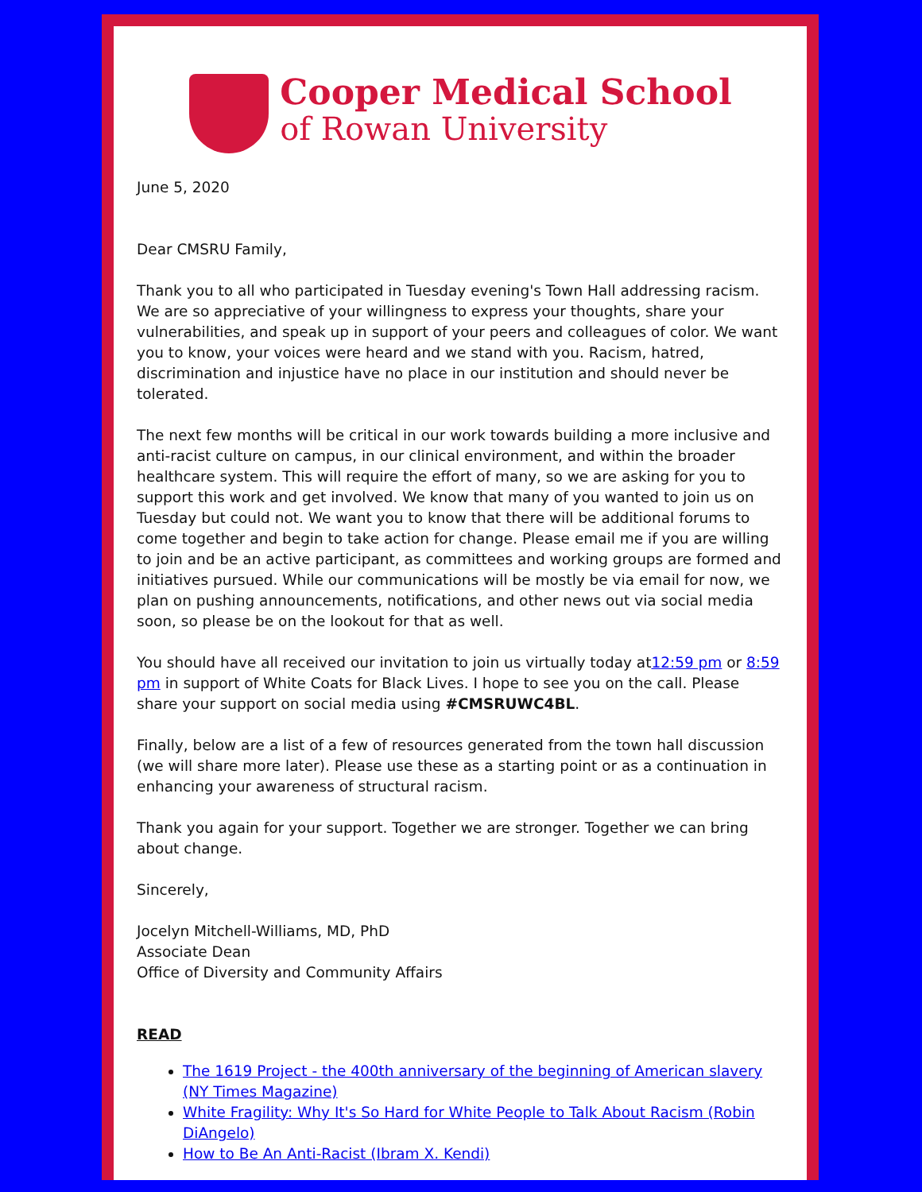Cooper Medical School
of Rowan University
June 5, 2020
Dear CMSRU Family,
Thank you to all who participated in Tuesday evening's Town Hall addressing racism. We are so appreciative of your willingness to express your thoughts, share your vulnerabilities, and speak up in support of your peers and colleagues of color. We want you to know, your voices were heard and we stand with you. Racism, hatred, discrimination and injustice have no place in our institution and should never be tolerated.
The next few months will be critical in our work towards building a more inclusive and anti-racist culture on campus, in our clinical environment, and within the broader healthcare system. This will require the effort of many, so we are asking for you to support this work and get involved. We know that many of you wanted to join us on Tuesday but could not. We want you to know that there will be additional forums to come together and begin to take action for change. Please email me if you are willing to join and be an active participant, as committees and working groups are formed and initiatives pursued. While our communications will be mostly be via email for now, we plan on pushing announcements, notifications, and other news out via social media soon, so please be on the lookout for that as well.
You should have all received our invitation to join us virtually today at12:59 pm or 8:59 pm in support of White Coats for Black Lives. I hope to see you on the call. Please share your support on social media using #CMSRUWC4BL.
Finally, below are a list of a few of resources generated from the town hall discussion (we will share more later). Please use these as a starting point or as a continuation in enhancing your awareness of structural racism.
Thank you again for your support. Together we are stronger. Together we can bring about change.
Sincerely,
Jocelyn Mitchell-Williams, MD, PhD
Associate Dean
Office of Diversity and Community Affairs
READ
The 1619 Project - the 400th anniversary of the beginning of American slavery (NY Times Magazine)
White Fragility: Why It's So Hard for White People to Talk About Racism (Robin DiAngelo)
How to Be An Anti-Racist (Ibram X. Kendi)